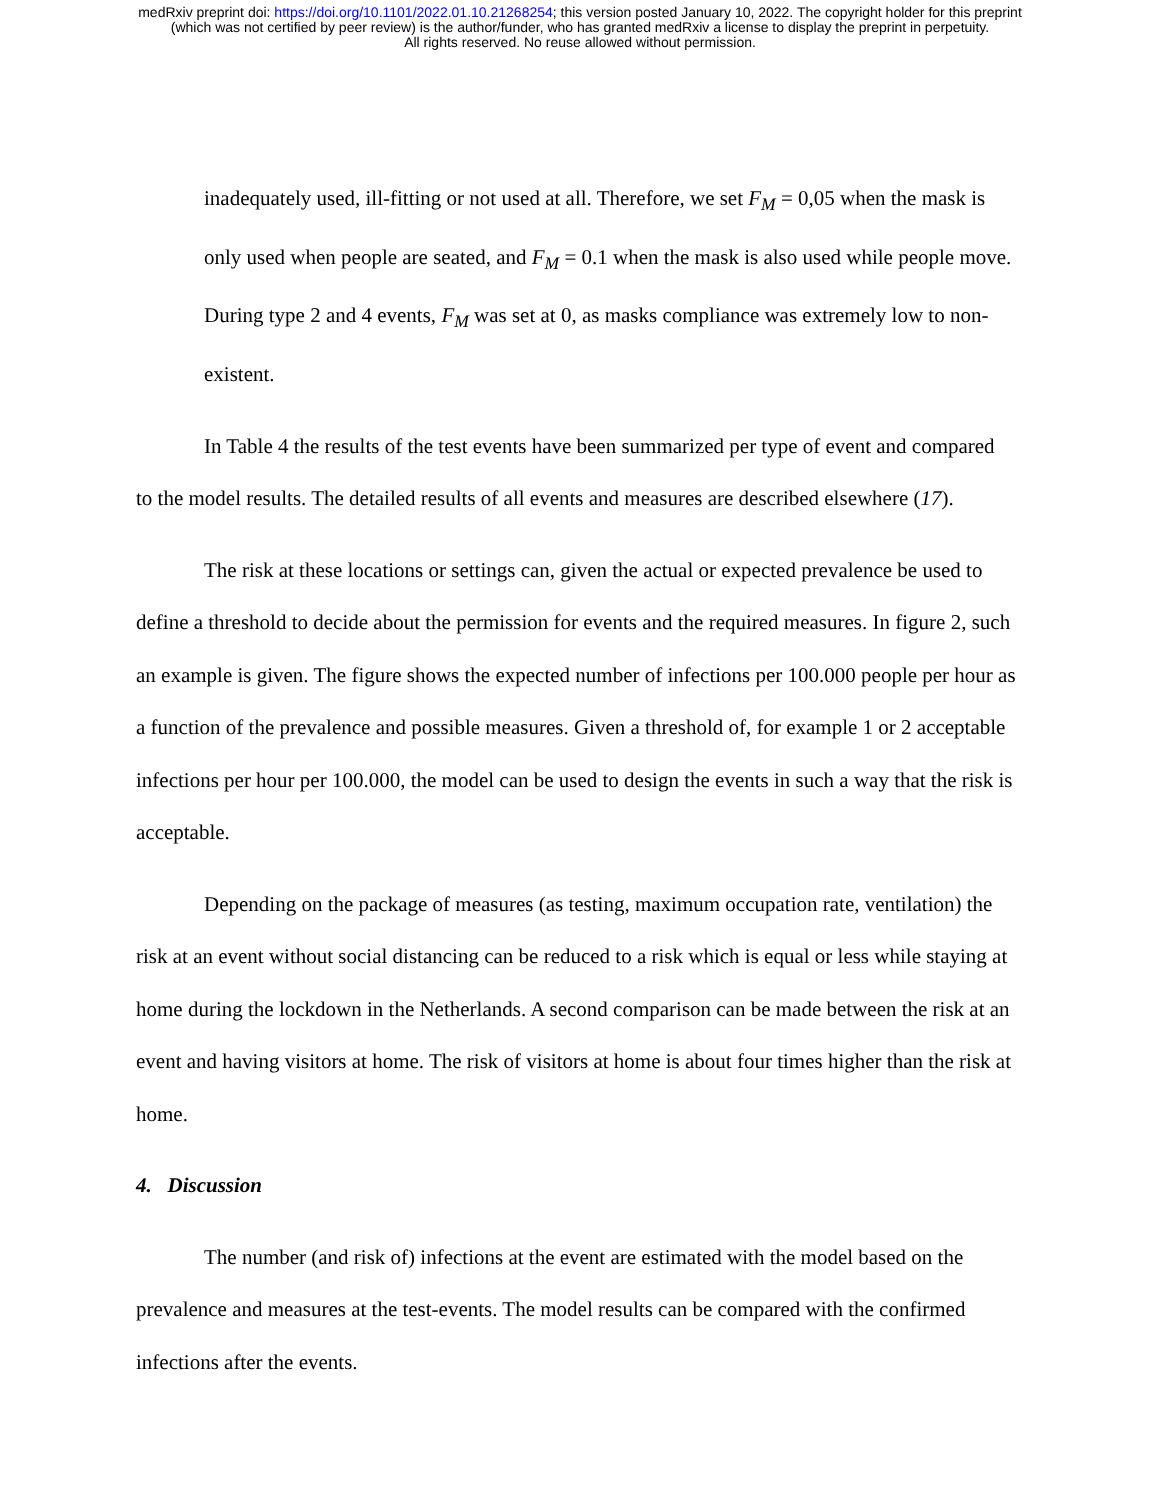medRxiv preprint doi: https://doi.org/10.1101/2022.01.10.21268254; this version posted January 10, 2022. The copyright holder for this preprint
(which was not certified by peer review) is the author/funder, who has granted medRxiv a license to display the preprint in perpetuity.
All rights reserved. No reuse allowed without permission.
inadequately used, ill-fitting or not used at all. Therefore, we set F<sub>M</sub> = 0,05 when the mask is only used when people are seated, and F<sub>M</sub> = 0.1 when the mask is also used while people move. During type 2 and 4 events, F<sub>M</sub> was set at 0, as masks compliance was extremely low to non-existent.
In Table 4 the results of the test events have been summarized per type of event and compared to the model results. The detailed results of all events and measures are described elsewhere (17).
The risk at these locations or settings can, given the actual or expected prevalence be used to define a threshold to decide about the permission for events and the required measures. In figure 2, such an example is given. The figure shows the expected number of infections per 100.000 people per hour as a function of the prevalence and possible measures. Given a threshold of, for example 1 or 2 acceptable infections per hour per 100.000, the model can be used to design the events in such a way that the risk is acceptable.
Depending on the package of measures (as testing, maximum occupation rate, ventilation) the risk at an event without social distancing can be reduced to a risk which is equal or less while staying at home during the lockdown in the Netherlands. A second comparison can be made between the risk at an event and having visitors at home. The risk of visitors at home is about four times higher than the risk at home.
4. Discussion
The number (and risk of) infections at the event are estimated with the model based on the prevalence and measures at the test-events. The model results can be compared with the confirmed infections after the events.